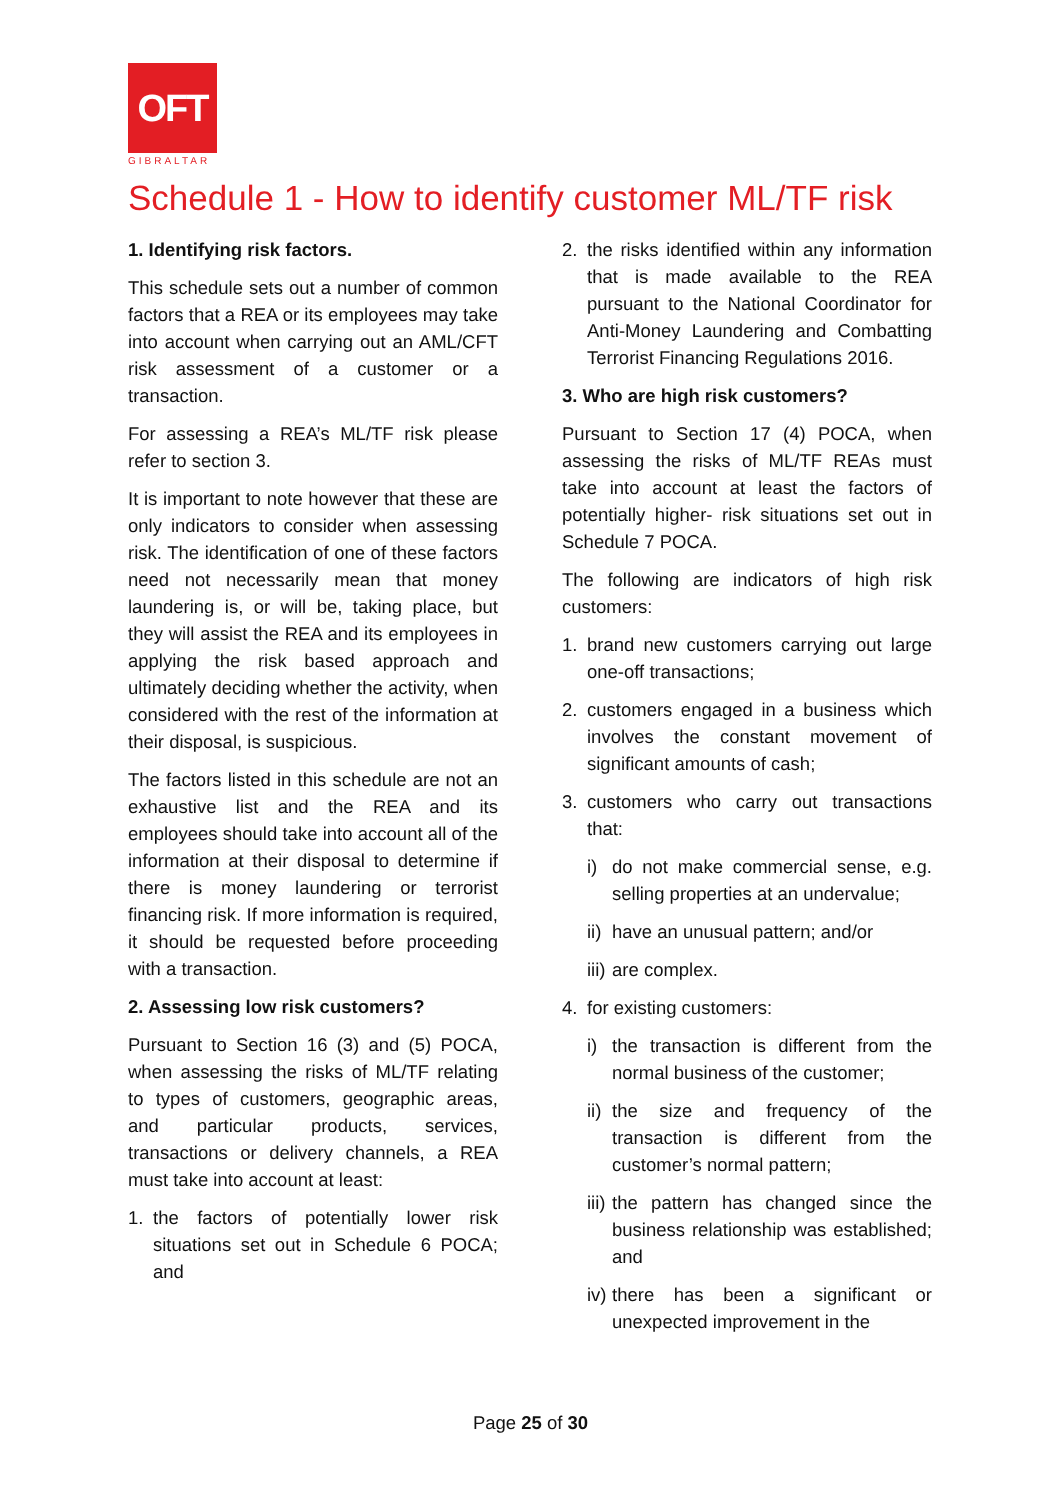OFT
GIBRALTAR
Schedule 1 - How to identify customer ML/TF risk
1. Identifying risk factors.
This schedule sets out a number of common factors that a REA or its employees may take into account when carrying out an AML/CFT risk assessment of a customer or a transaction.
For assessing a REA’s ML/TF risk please refer to section 3.
It is important to note however that these are only indicators to consider when assessing risk. The identification of one of these factors need not necessarily mean that money laundering is, or will be, taking place, but they will assist the REA and its employees in applying the risk based approach and ultimately deciding whether the activity, when considered with the rest of the information at their disposal, is suspicious.
The factors listed in this schedule are not an exhaustive list and the REA and its employees should take into account all of the information at their disposal to determine if there is money laundering or terrorist financing risk. If more information is required, it should be requested before proceeding with a transaction.
2. Assessing low risk customers?
Pursuant to Section 16 (3) and (5) POCA, when assessing the risks of ML/TF relating to types of customers, geographic areas, and particular products, services, transactions or delivery channels, a REA must take into account at least:
1. the factors of potentially lower risk situations set out in Schedule 6 POCA; and
2. the risks identified within any information that is made available to the REA pursuant to the National Coordinator for Anti-Money Laundering and Combatting Terrorist Financing Regulations 2016.
3. Who are high risk customers?
Pursuant to Section 17 (4) POCA, when assessing the risks of ML/TF REAs must take into account at least the factors of potentially higher- risk situations set out in Schedule 7 POCA.
The following are indicators of high risk customers:
1. brand new customers carrying out large one-off transactions;
2. customers engaged in a business which involves the constant movement of significant amounts of cash;
3. customers who carry out transactions that:
i) do not make commercial sense, e.g. selling properties at an undervalue;
ii) have an unusual pattern; and/or
iii) are complex.
4. for existing customers:
i) the transaction is different from the normal business of the customer;
ii) the size and frequency of the transaction is different from the customer’s normal pattern;
iii) the pattern has changed since the business relationship was established; and
iv) there has been a significant or unexpected improvement in the
Page 25 of 30